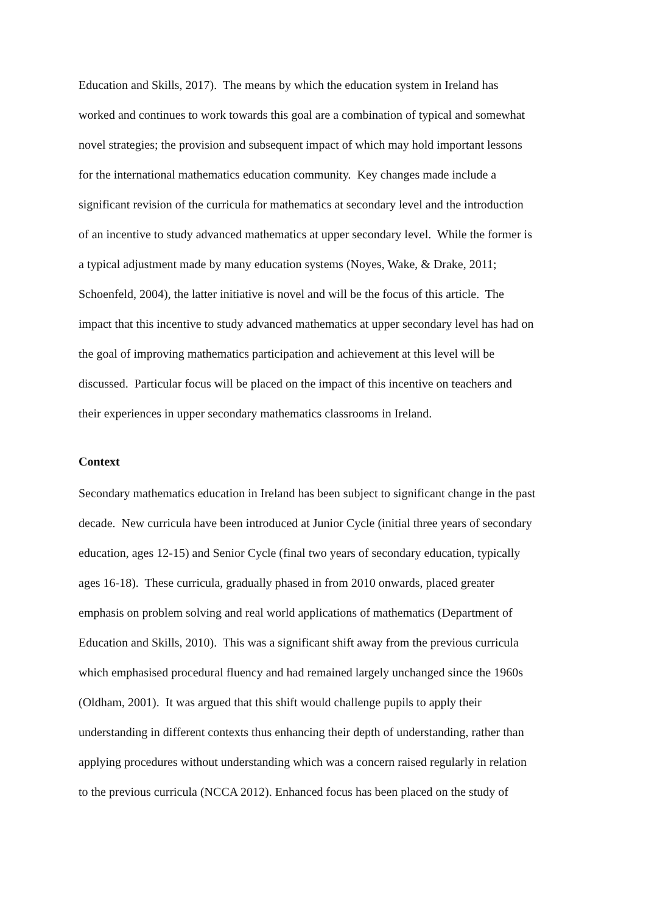Education and Skills, 2017). The means by which the education system in Ireland has
worked and continues to work towards this goal are a combination of typical and somewhat
novel strategies; the provision and subsequent impact of which may hold important lessons
for the international mathematics education community. Key changes made include a
significant revision of the curricula for mathematics at secondary level and the introduction
of an incentive to study advanced mathematics at upper secondary level. While the former is
a typical adjustment made by many education systems (Noyes, Wake, & Drake, 2011;
Schoenfeld, 2004), the latter initiative is novel and will be the focus of this article. The
impact that this incentive to study advanced mathematics at upper secondary level has had on
the goal of improving mathematics participation and achievement at this level will be
discussed. Particular focus will be placed on the impact of this incentive on teachers and
their experiences in upper secondary mathematics classrooms in Ireland.
Context
Secondary mathematics education in Ireland has been subject to significant change in the past
decade. New curricula have been introduced at Junior Cycle (initial three years of secondary
education, ages 12-15) and Senior Cycle (final two years of secondary education, typically
ages 16-18). These curricula, gradually phased in from 2010 onwards, placed greater
emphasis on problem solving and real world applications of mathematics (Department of
Education and Skills, 2010). This was a significant shift away from the previous curricula
which emphasised procedural fluency and had remained largely unchanged since the 1960s
(Oldham, 2001). It was argued that this shift would challenge pupils to apply their
understanding in different contexts thus enhancing their depth of understanding, rather than
applying procedures without understanding which was a concern raised regularly in relation
to the previous curricula (NCCA 2012). Enhanced focus has been placed on the study of